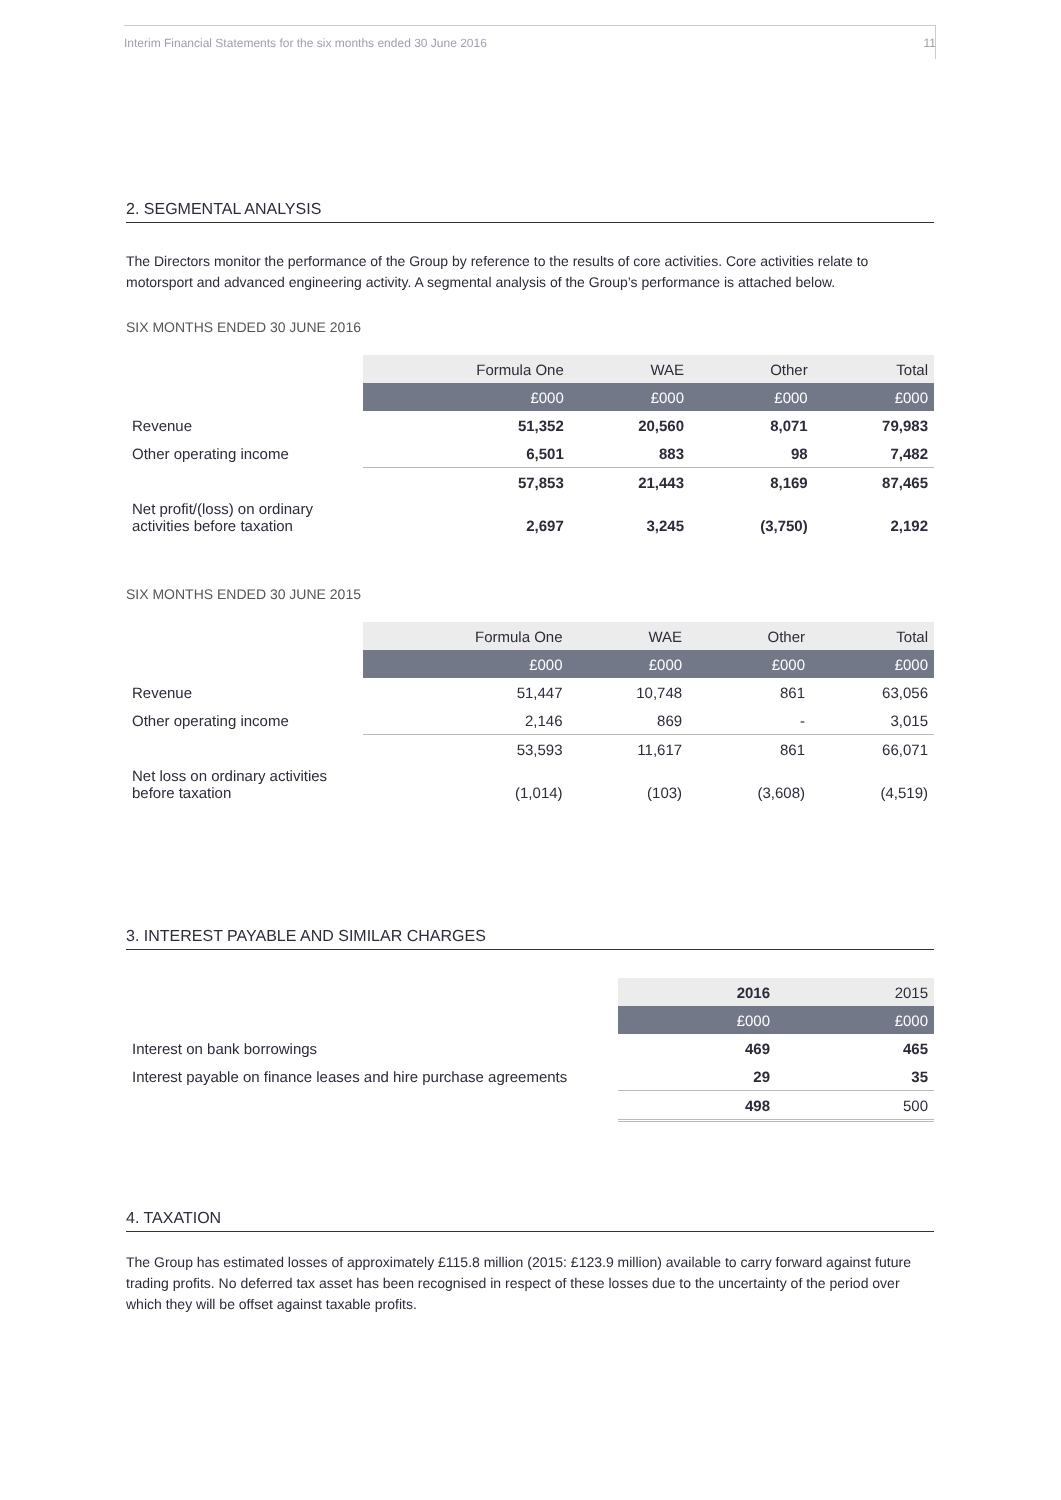Interim Financial Statements for the six months ended 30 June 2016 11
2. SEGMENTAL ANALYSIS
The Directors monitor the performance of the Group by reference to the results of core activities. Core activities relate to motorsport and advanced engineering activity. A segmental analysis of the Group’s performance is attached below.
SIX MONTHS ENDED 30 JUNE 2016
| | Formula One | WAE | Other | Total |
| --- | --- | --- | --- | --- |
| | £000 | £000 | £000 | £000 |
| Revenue | 51,352 | 20,560 | 8,071 | 79,983 |
| Other operating income | 6,501 | 883 | 98 | 7,482 |
| | 57,853 | 21,443 | 8,169 | 87,465 |
| Net profit/(loss) on ordinary activities before taxation | 2,697 | 3,245 | (3,750) | 2,192 |
SIX MONTHS ENDED 30 JUNE 2015
| | Formula One | WAE | Other | Total |
| --- | --- | --- | --- | --- |
| | £000 | £000 | £000 | £000 |
| Revenue | 51,447 | 10,748 | 861 | 63,056 |
| Other operating income | 2,146 | 869 | - | 3,015 |
| | 53,593 | 11,617 | 861 | 66,071 |
| Net loss on ordinary activities before taxation | (1,014) | (103) | (3,608) | (4,519) |
3. INTEREST PAYABLE AND SIMILAR CHARGES
| | 2016 | 2015 |
| --- | --- | --- |
| | £000 | £000 |
| Interest on bank borrowings | 469 | 465 |
| Interest payable on finance leases and hire purchase agreements | 29 | 35 |
| | 498 | 500 |
4. TAXATION
The Group has estimated losses of approximately £115.8 million (2015: £123.9 million) available to carry forward against future trading profits. No deferred tax asset has been recognised in respect of these losses due to the uncertainty of the period over which they will be offset against taxable profits.